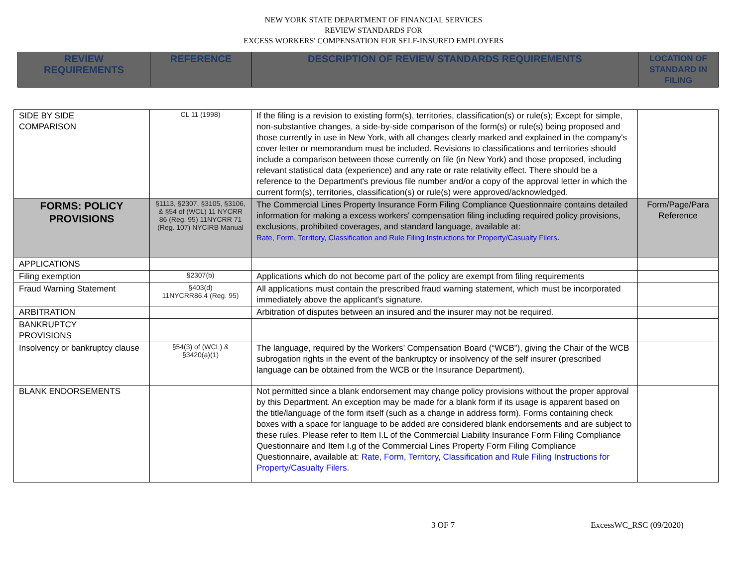NEW YORK STATE DEPARTMENT OF FINANCIAL SERVICES
REVIEW STANDARDS FOR
EXCESS WORKERS' COMPENSATION FOR SELF-INSURED EMPLOYERS
| REVIEW REQUIREMENTS | REFERENCE | DESCRIPTION OF REVIEW STANDARDS REQUIREMENTS | LOCATION OF STANDARD IN FILING |
| --- | --- | --- | --- |
| SIDE BY SIDE COMPARISON | CL 11 (1998) | If the filing is a revision to existing form(s), territories, classification(s) or rule(s); Except for simple, non-substantive changes, a side-by-side comparison of the form(s) or rule(s) being proposed and those currently in use in New York, with all changes clearly marked and explained in the company's cover letter or memorandum must be included. Revisions to classifications and territories should include a comparison between those currently on file (in New York) and those proposed, including relevant statistical data (experience) and any rate or rate relativity effect. There should be a reference to the Department's previous file number and/or a copy of the approval letter in which the current form(s), territories, classification(s) or rule(s) were approved/acknowledged. | |
| FORMS: POLICY PROVISIONS | §1113, §2307, §3105, §3106, & §54 of (WCL) 11 NYCRR 86 (Reg. 95) 11NYCRR 71 (Reg. 107) NYCIRB Manual | The Commercial Lines Property Insurance Form Filing Compliance Questionnaire contains detailed information for making a excess workers' compensation filing including required policy provisions, exclusions, prohibited coverages, and standard language, available at: Rate, Form, Territory, Classification and Rule Filing Instructions for Property/Casualty Filers . | Form/Page/Para Reference |
| APPLICATIONS | | | |
| Filing exemption | §2307(b) | Applications which do not become part of the policy are exempt from filing requirements | |
| Fraud Warning Statement | §403(d) 11NYCRR86.4 (Reg. 95) | All applications must contain the prescribed fraud warning statement, which must be incorporated immediately above the applicant's signature. | |
| ARBITRATION | | Arbitration of disputes between an insured and the insurer may not be required. | |
| BANKRUPTCY PROVISIONS | | | |
| Insolvency or bankruptcy clause | §54(3) of (WCL) & §3420(a)(1) | The language, required by the Workers’ Compensation Board (“WCB”), giving the Chair of the WCB subrogation rights in the event of the bankruptcy or insolvency of the self insurer (prescribed language can be obtained from the WCB or the Insurance Department). | |
| BLANK ENDORSEMENTS | | Not permitted since a blank endorsement may change policy provisions without the proper approval by this Department. An exception may be made for a blank form if its usage is apparent based on the title/language of the form itself (such as a change in address form). Forms containing check boxes with a space for language to be added are considered blank endorsements and are subject to these rules. Please refer to Item I.L of the Commercial Liability Insurance Form Filing Compliance Questionnaire and Item I.g of the Commercial Lines Property Form Filing Compliance Questionnaire, available at: Rate, Form, Territory, Classification and Rule Filing Instructions for Property/Casualty Filers . | |
3 OF 7 ExcessWC_RSC (09/2020)